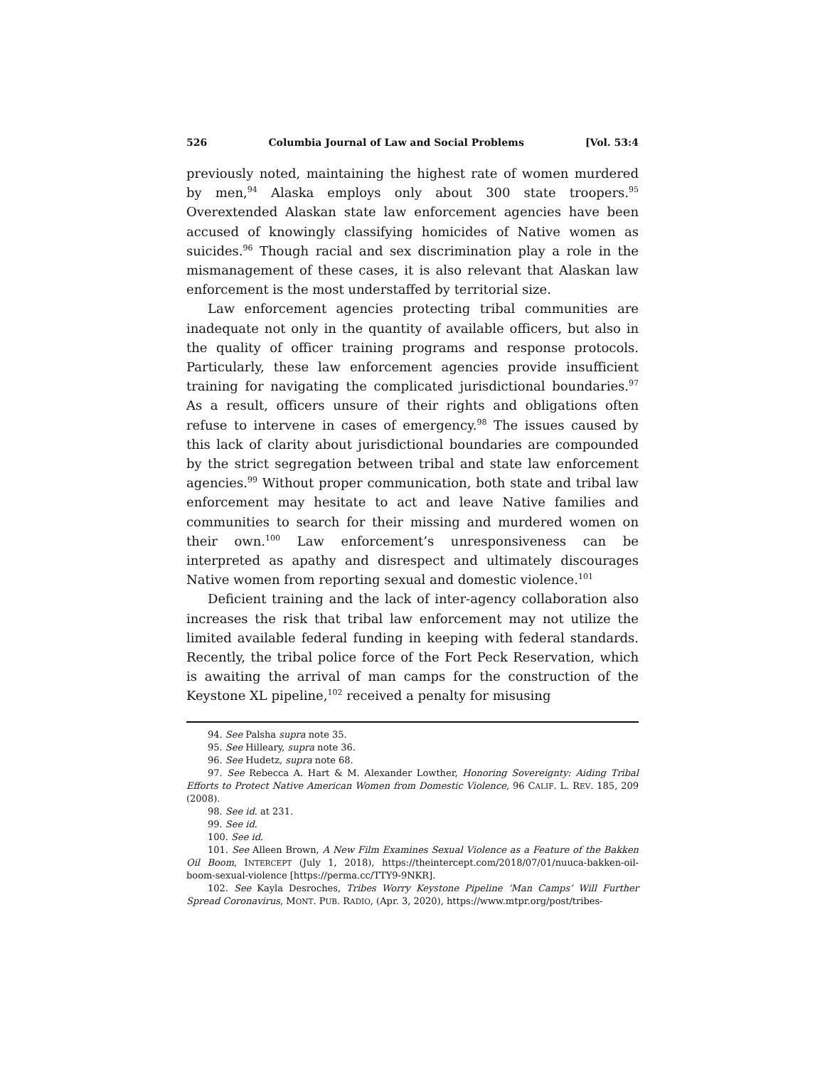526 Columbia Journal of Law and Social Problems [Vol. 53:4
previously noted, maintaining the highest rate of women murdered by men,<sup>94</sup> Alaska employs only about 300 state troopers.<sup>95</sup> Overextended Alaskan state law enforcement agencies have been accused of knowingly classifying homicides of Native women as suicides.<sup>96</sup> Though racial and sex discrimination play a role in the mismanagement of these cases, it is also relevant that Alaskan law enforcement is the most understaffed by territorial size.
Law enforcement agencies protecting tribal communities are inadequate not only in the quantity of available officers, but also in the quality of officer training programs and response protocols. Particularly, these law enforcement agencies provide insufficient training for navigating the complicated jurisdictional boundaries.<sup>97</sup> As a result, officers unsure of their rights and obligations often refuse to intervene in cases of emergency.<sup>98</sup> The issues caused by this lack of clarity about jurisdictional boundaries are compounded by the strict segregation between tribal and state law enforcement agencies.<sup>99</sup> Without proper communication, both state and tribal law enforcement may hesitate to act and leave Native families and communities to search for their missing and murdered women on their own.<sup>100</sup> Law enforcement’s unresponsiveness can be interpreted as apathy and disrespect and ultimately discourages Native women from reporting sexual and domestic violence.<sup>101</sup>
Deficient training and the lack of inter-agency collaboration also increases the risk that tribal law enforcement may not utilize the limited available federal funding in keeping with federal standards. Recently, the tribal police force of the Fort Peck Reservation, which is awaiting the arrival of man camps for the construction of the Keystone XL pipeline,<sup>102</sup> received a penalty for misusing
94. See Palsha supra note 35.
95. See Hilleary, supra note 36.
96. See Hudetz, supra note 68.
97. See Rebecca A. Hart & M. Alexander Lowther, Honoring Sovereignty: Aiding Tribal Efforts to Protect Native American Women from Domestic Violence, 96 CALIF. L. REV. 185, 209 (2008).
98. See id. at 231.
99. See id.
100. See id.
101. See Alleen Brown, A New Film Examines Sexual Violence as a Feature of the Bakken Oil Boom, INTERCEPT (July 1, 2018), https://theintercept.com/2018/07/01/nuuca-bakken-oil-boom-sexual-violence [https://perma.cc/TTY9-9NKR].
102. See Kayla Desroches, Tribes Worry Keystone Pipeline ‘Man Camps’ Will Further Spread Coronavirus, MONT. PUB. RADIO, (Apr. 3, 2020), https://www.mtpr.org/post/tribes-